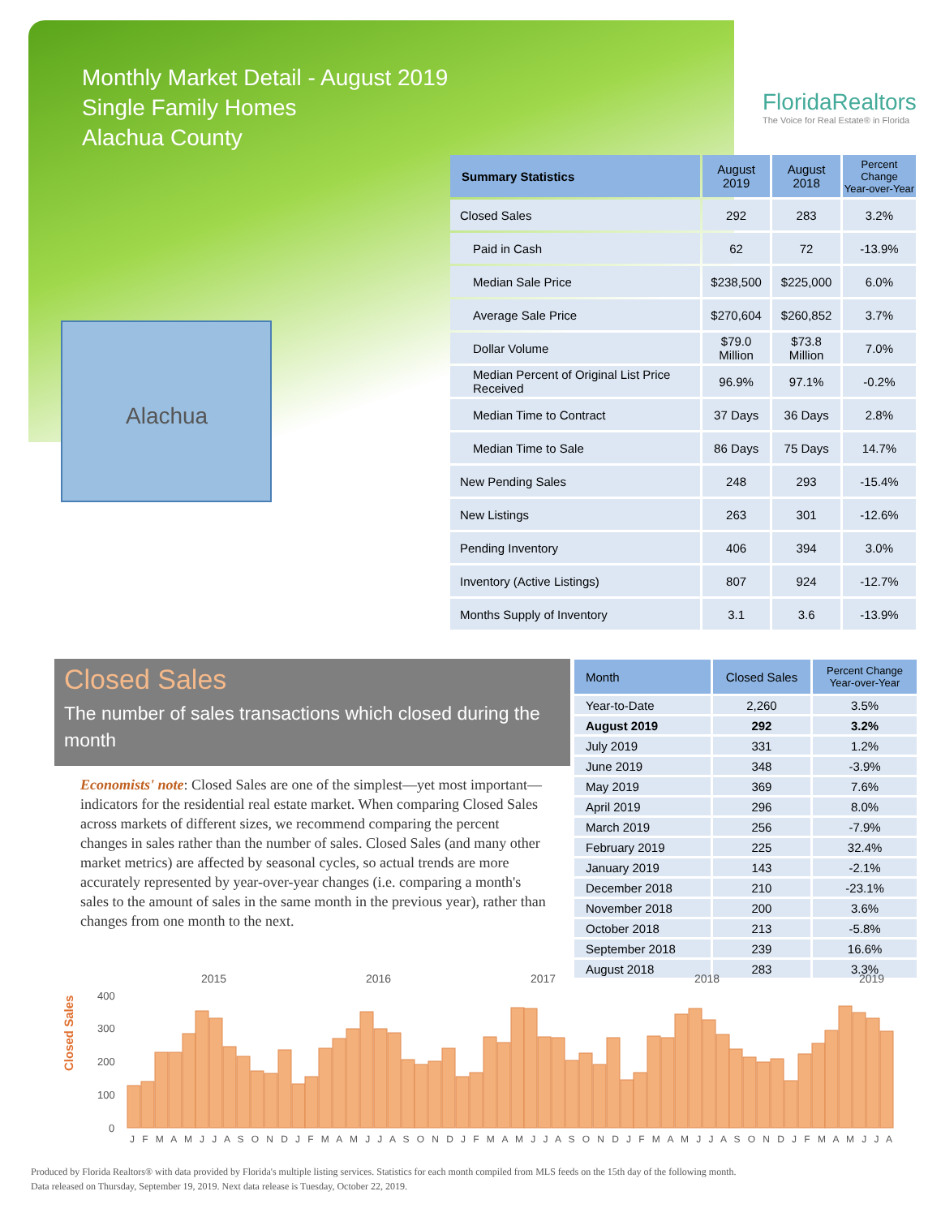Monthly Market Detail - August 2019
Single Family Homes
Alachua County
FloridaRealtors
The Voice for Real Estate® in Florida
Alachua
| Summary Statistics | August 2019 | August 2018 | Percent Change Year-over-Year |
| --- | --- | --- | --- |
| Closed Sales | 292 | 283 | 3.2% |
| Paid in Cash | 62 | 72 | -13.9% |
| Median Sale Price | $238,500 | $225,000 | 6.0% |
| Average Sale Price | $270,604 | $260,852 | 3.7% |
| Dollar Volume | $79.0 Million | $73.8 Million | 7.0% |
| Median Percent of Original List Price Received | 96.9% | 97.1% | -0.2% |
| Median Time to Contract | 37 Days | 36 Days | 2.8% |
| Median Time to Sale | 86 Days | 75 Days | 14.7% |
| New Pending Sales | 248 | 293 | -15.4% |
| New Listings | 263 | 301 | -12.6% |
| Pending Inventory | 406 | 394 | 3.0% |
| Inventory (Active Listings) | 807 | 924 | -12.7% |
| Months Supply of Inventory | 3.1 | 3.6 | -13.9% |
Closed Sales
The number of sales transactions which closed during the month
Economists' note: Closed Sales are one of the simplest—yet most important—indicators for the residential real estate market. When comparing Closed Sales across markets of different sizes, we recommend comparing the percent changes in sales rather than the number of sales. Closed Sales (and many other market metrics) are affected by seasonal cycles, so actual trends are more accurately represented by year-over-year changes (i.e. comparing a month's sales to the amount of sales in the same month in the previous year), rather than changes from one month to the next.
| Month | Closed Sales | Percent Change Year-over-Year |
| --- | --- | --- |
| Year-to-Date | 2,260 | 3.5% |
| August 2019 | 292 | 3.2% |
| July 2019 | 331 | 1.2% |
| June 2019 | 348 | -3.9% |
| May 2019 | 369 | 7.6% |
| April 2019 | 296 | 8.0% |
| March 2019 | 256 | -7.9% |
| February 2019 | 225 | 32.4% |
| January 2019 | 143 | -2.1% |
| December 2018 | 210 | -23.1% |
| November 2018 | 200 | 3.6% |
| October 2018 | 213 | -5.8% |
| September 2018 | 239 | 16.6% |
| August 2018 | 283 | 3.3% |
Closed Sales
400
300
200
100
0
2015
2016
2017
2018
2019
J F M A M J J A S O N D J F M A M J J A S O N D J F M A M J J A S O N D J F M A M J J A S O N D J F M A M J J A
Produced by Florida Realtors® with data provided by Florida's multiple listing services. Statistics for each month compiled from MLS feeds on the 15th day of the following month.
Data released on Thursday, September 19, 2019. Next data release is Tuesday, October 22, 2019.